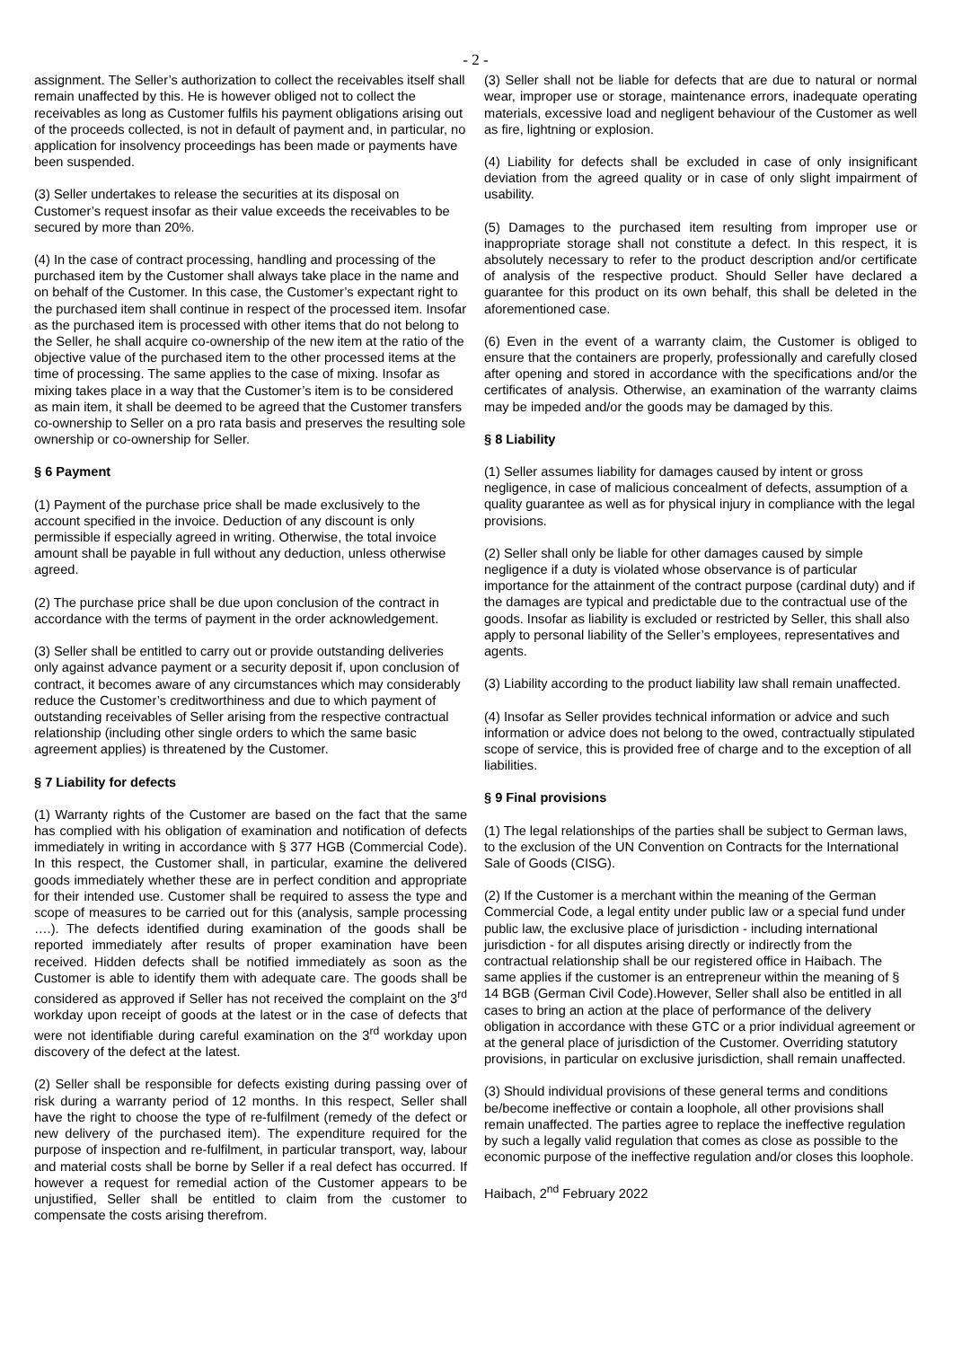- 2 -
assignment. The Seller’s authorization to collect the receivables itself shall remain unaffected by this. He is however obliged not to collect the receivables as long as Customer fulfils his payment obligations arising out of the proceeds collected, is not in default of payment and, in particular, no application for insolvency proceedings has been made or payments have been suspended.
(3) Seller undertakes to release the securities at its disposal on Customer’s request insofar as their value exceeds the receivables to be secured by more than 20%.
(4) In the case of contract processing, handling and processing of the purchased item by the Customer shall always take place in the name and on behalf of the Customer. In this case, the Customer’s expectant right to the purchased item shall continue in respect of the processed item. Insofar as the purchased item is processed with other items that do not belong to the Seller, he shall acquire co-ownership of the new item at the ratio of the objective value of the purchased item to the other processed items at the time of processing. The same applies to the case of mixing. Insofar as mixing takes place in a way that the Customer’s item is to be considered as main item, it shall be deemed to be agreed that the Customer transfers co-ownership to Seller on a pro rata basis and preserves the resulting sole ownership or co-ownership for Seller.
§ 6 Payment
(1) Payment of the purchase price shall be made exclusively to the account specified in the invoice. Deduction of any discount is only permissible if especially agreed in writing. Otherwise, the total invoice amount shall be payable in full without any deduction, unless otherwise agreed.
(2) The purchase price shall be due upon conclusion of the contract in accordance with the terms of payment in the order acknowledgement.
(3) Seller shall be entitled to carry out or provide outstanding deliveries only against advance payment or a security deposit if, upon conclusion of contract, it becomes aware of any circumstances which may considerably reduce the Customer’s creditworthiness and due to which payment of outstanding receivables of Seller arising from the respective contractual relationship (including other single orders to which the same basic agreement applies) is threatened by the Customer.
§ 7 Liability for defects
(1) Warranty rights of the Customer are based on the fact that the same has complied with his obligation of examination and notification of defects immediately in writing in accordance with § 377 HGB (Commercial Code). In this respect, the Customer shall, in particular, examine the delivered goods immediately whether these are in perfect condition and appropriate for their intended use. Customer shall be required to assess the type and scope of measures to be carried out for this (analysis, sample processing ….). The defects identified during examination of the goods shall be reported immediately after results of proper examination have been received. Hidden defects shall be notified immediately as soon as the Customer is able to identify them with adequate care. The goods shall be considered as approved if Seller has not received the complaint on the 3<sup>rd</sup> workday upon receipt of goods at the latest or in the case of defects that were not identifiable during careful examination on the 3<sup>rd</sup> workday upon discovery of the defect at the latest.
(2) Seller shall be responsible for defects existing during passing over of risk during a warranty period of 12 months. In this respect, Seller shall have the right to choose the type of re-fulfilment (remedy of the defect or new delivery of the purchased item). The expenditure required for the purpose of inspection and re-fulfilment, in particular transport, way, labour and material costs shall be borne by Seller if a real defect has occurred. If however a request for remedial action of the Customer appears to be unjustified, Seller shall be entitled to claim from the customer to compensate the costs arising therefrom.
(3) Seller shall not be liable for defects that are due to natural or normal wear, improper use or storage, maintenance errors, inadequate operating materials, excessive load and negligent behaviour of the Customer as well as fire, lightning or explosion.
(4) Liability for defects shall be excluded in case of only insignificant deviation from the agreed quality or in case of only slight impairment of usability.
(5) Damages to the purchased item resulting from improper use or inappropriate storage shall not constitute a defect. In this respect, it is absolutely necessary to refer to the product description and/or certificate of analysis of the respective product. Should Seller have declared a guarantee for this product on its own behalf, this shall be deleted in the aforementioned case.
(6) Even in the event of a warranty claim, the Customer is obliged to ensure that the containers are properly, professionally and carefully closed after opening and stored in accordance with the specifications and/or the certificates of analysis. Otherwise, an examination of the warranty claims may be impeded and/or the goods may be damaged by this.
§ 8 Liability
(1) Seller assumes liability for damages caused by intent or gross negligence, in case of malicious concealment of defects, assumption of a quality guarantee as well as for physical injury in compliance with the legal provisions.
(2) Seller shall only be liable for other damages caused by simple negligence if a duty is violated whose observance is of particular importance for the attainment of the contract purpose (cardinal duty) and if the damages are typical and predictable due to the contractual use of the goods. Insofar as liability is excluded or restricted by Seller, this shall also apply to personal liability of the Seller’s employees, representatives and agents.
(3) Liability according to the product liability law shall remain unaffected.
(4) Insofar as Seller provides technical information or advice and such information or advice does not belong to the owed, contractually stipulated scope of service, this is provided free of charge and to the exception of all liabilities.
§ 9 Final provisions
(1) The legal relationships of the parties shall be subject to German laws, to the exclusion of the UN Convention on Contracts for the International Sale of Goods (CISG).
(2) If the Customer is a merchant within the meaning of the German Commercial Code, a legal entity under public law or a special fund under public law, the exclusive place of jurisdiction - including international jurisdiction - for all disputes arising directly or indirectly from the contractual relationship shall be our registered office in Haibach. The same applies if the customer is an entrepreneur within the meaning of § 14 BGB (German Civil Code).However, Seller shall also be entitled in all cases to bring an action at the place of performance of the delivery obligation in accordance with these GTC or a prior individual agreement or at the general place of jurisdiction of the Customer. Overriding statutory provisions, in particular on exclusive jurisdiction, shall remain unaffected.
(3) Should individual provisions of these general terms and conditions be/become ineffective or contain a loophole, all other provisions shall remain unaffected. The parties agree to replace the ineffective regulation by such a legally valid regulation that comes as close as possible to the economic purpose of the ineffective regulation and/or closes this loophole.
Haibach, 2<sup>nd</sup> February 2022